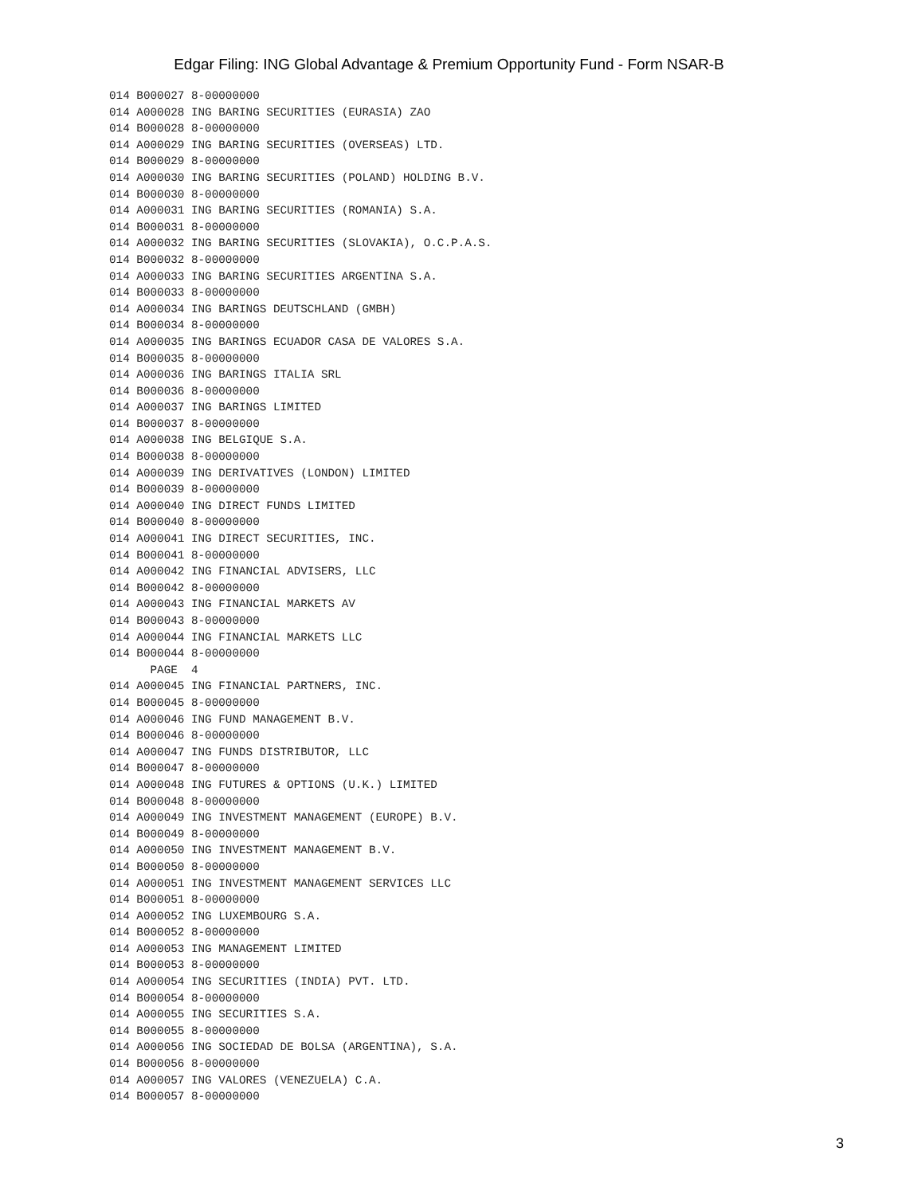Edgar Filing: ING Global Advantage & Premium Opportunity Fund - Form NSAR-B
014 B000027 8-00000000
014 A000028 ING BARING SECURITIES (EURASIA) ZAO
014 B000028 8-00000000
014 A000029 ING BARING SECURITIES (OVERSEAS) LTD.
014 B000029 8-00000000
014 A000030 ING BARING SECURITIES (POLAND) HOLDING B.V.
014 B000030 8-00000000
014 A000031 ING BARING SECURITIES (ROMANIA) S.A.
014 B000031 8-00000000
014 A000032 ING BARING SECURITIES (SLOVAKIA), O.C.P.A.S.
014 B000032 8-00000000
014 A000033 ING BARING SECURITIES ARGENTINA S.A.
014 B000033 8-00000000
014 A000034 ING BARINGS DEUTSCHLAND (GMBH)
014 B000034 8-00000000
014 A000035 ING BARINGS ECUADOR CASA DE VALORES S.A.
014 B000035 8-00000000
014 A000036 ING BARINGS ITALIA SRL
014 B000036 8-00000000
014 A000037 ING BARINGS LIMITED
014 B000037 8-00000000
014 A000038 ING BELGIQUE S.A.
014 B000038 8-00000000
014 A000039 ING DERIVATIVES (LONDON) LIMITED
014 B000039 8-00000000
014 A000040 ING DIRECT FUNDS LIMITED
014 B000040 8-00000000
014 A000041 ING DIRECT SECURITIES, INC.
014 B000041 8-00000000
014 A000042 ING FINANCIAL ADVISERS, LLC
014 B000042 8-00000000
014 A000043 ING FINANCIAL MARKETS AV
014 B000043 8-00000000
014 A000044 ING FINANCIAL MARKETS LLC
014 B000044 8-00000000
      PAGE  4
014 A000045 ING FINANCIAL PARTNERS, INC.
014 B000045 8-00000000
014 A000046 ING FUND MANAGEMENT B.V.
014 B000046 8-00000000
014 A000047 ING FUNDS DISTRIBUTOR, LLC
014 B000047 8-00000000
014 A000048 ING FUTURES & OPTIONS (U.K.) LIMITED
014 B000048 8-00000000
014 A000049 ING INVESTMENT MANAGEMENT (EUROPE) B.V.
014 B000049 8-00000000
014 A000050 ING INVESTMENT MANAGEMENT B.V.
014 B000050 8-00000000
014 A000051 ING INVESTMENT MANAGEMENT SERVICES LLC
014 B000051 8-00000000
014 A000052 ING LUXEMBOURG S.A.
014 B000052 8-00000000
014 A000053 ING MANAGEMENT LIMITED
014 B000053 8-00000000
014 A000054 ING SECURITIES (INDIA) PVT. LTD.
014 B000054 8-00000000
014 A000055 ING SECURITIES S.A.
014 B000055 8-00000000
014 A000056 ING SOCIEDAD DE BOLSA (ARGENTINA), S.A.
014 B000056 8-00000000
014 A000057 ING VALORES (VENEZUELA) C.A.
014 B000057 8-00000000
3